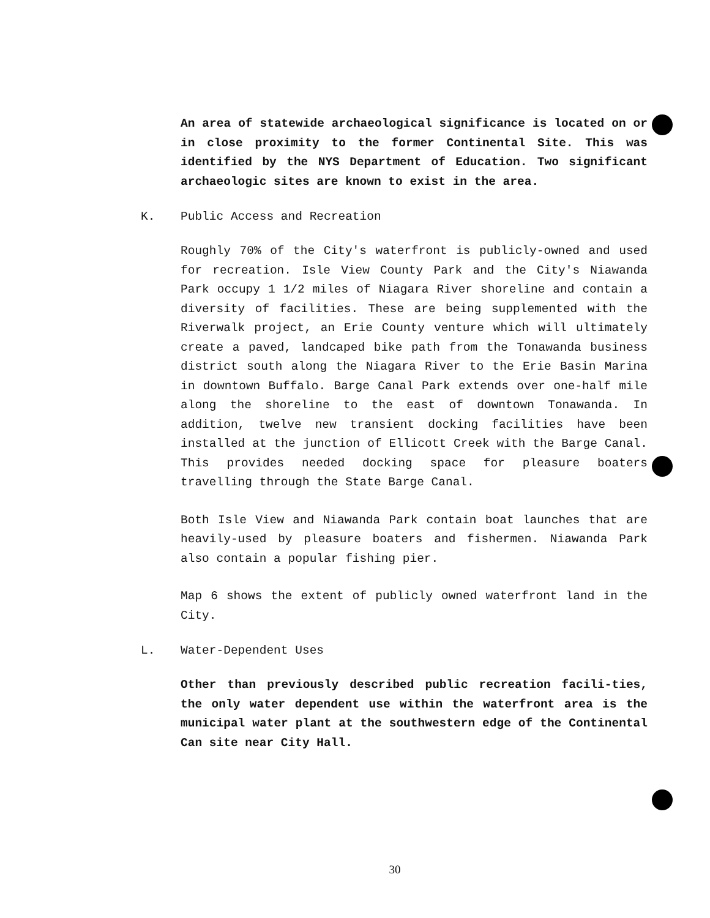An area of statewide archaeological significance is located on or in close proximity to the former Continental Site. This was identified by the NYS Department of Education. Two significant archaeologic sites are known to exist in the area.
K. Public Access and Recreation
Roughly 70% of the City's waterfront is publicly-owned and used for recreation. Isle View County Park and the City's Niawanda Park occupy 1 1/2 miles of Niagara River shoreline and contain a diversity of facilities. These are being supplemented with the Riverwalk project, an Erie County venture which will ultimately create a paved, landcaped bike path from the Tonawanda business district south along the Niagara River to the Erie Basin Marina in downtown Buffalo. Barge Canal Park extends over one-half mile along the shoreline to the east of downtown Tonawanda. In addition, twelve new transient docking facilities have been installed at the junction of Ellicott Creek with the Barge Canal. This provides needed docking space for pleasure boaters travelling through the State Barge Canal.
Both Isle View and Niawanda Park contain boat launches that are heavily-used by pleasure boaters and fishermen. Niawanda Park also contain a popular fishing pier.
Map 6 shows the extent of publicly owned waterfront land in the City.
L. Water-Dependent Uses
Other than previously described public recreation facili-ties, the only water dependent use within the waterfront area is the municipal water plant at the southwestern edge of the Continental Can site near City Hall.
30